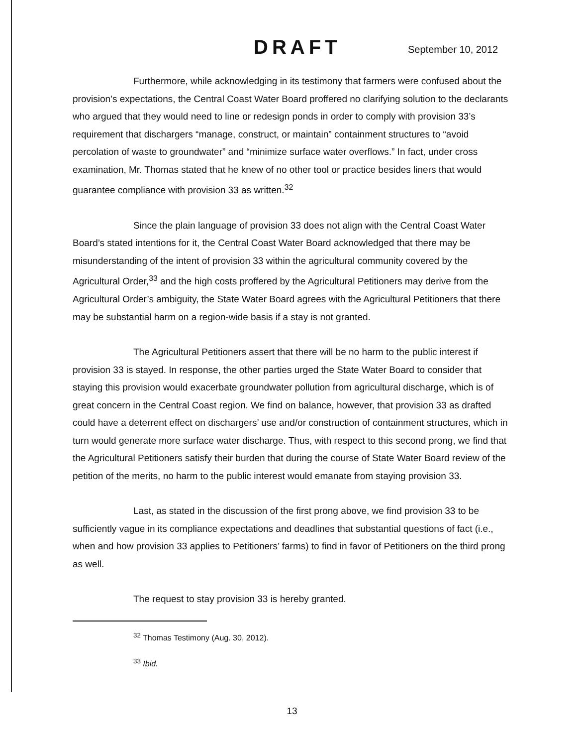DRAFT September 10, 2012
Furthermore, while acknowledging in its testimony that farmers were confused about the provision’s expectations, the Central Coast Water Board proffered no clarifying solution to the declarants who argued that they would need to line or redesign ponds in order to comply with provision 33’s requirement that dischargers “manage, construct, or maintain” containment structures to “avoid percolation of waste to groundwater” and “minimize surface water overflows.” In fact, under cross examination, Mr. Thomas stated that he knew of no other tool or practice besides liners that would guarantee compliance with provision 33 as written.<sup>32</sup>
Since the plain language of provision 33 does not align with the Central Coast Water Board’s stated intentions for it, the Central Coast Water Board acknowledged that there may be misunderstanding of the intent of provision 33 within the agricultural community covered by the Agricultural Order,<sup>33</sup> and the high costs proffered by the Agricultural Petitioners may derive from the Agricultural Order’s ambiguity, the State Water Board agrees with the Agricultural Petitioners that there may be substantial harm on a region-wide basis if a stay is not granted.
The Agricultural Petitioners assert that there will be no harm to the public interest if provision 33 is stayed. In response, the other parties urged the State Water Board to consider that staying this provision would exacerbate groundwater pollution from agricultural discharge, which is of great concern in the Central Coast region. We find on balance, however, that provision 33 as drafted could have a deterrent effect on dischargers’ use and/or construction of containment structures, which in turn would generate more surface water discharge. Thus, with respect to this second prong, we find that the Agricultural Petitioners satisfy their burden that during the course of State Water Board review of the petition of the merits, no harm to the public interest would emanate from staying provision 33.
Last, as stated in the discussion of the first prong above, we find provision 33 to be sufficiently vague in its compliance expectations and deadlines that substantial questions of fact (i.e., when and how provision 33 applies to Petitioners’ farms) to find in favor of Petitioners on the third prong as well.
The request to stay provision 33 is hereby granted.
<sup>32</sup> Thomas Testimony (Aug. 30, 2012).
<sup>33</sup> Ibid.
13